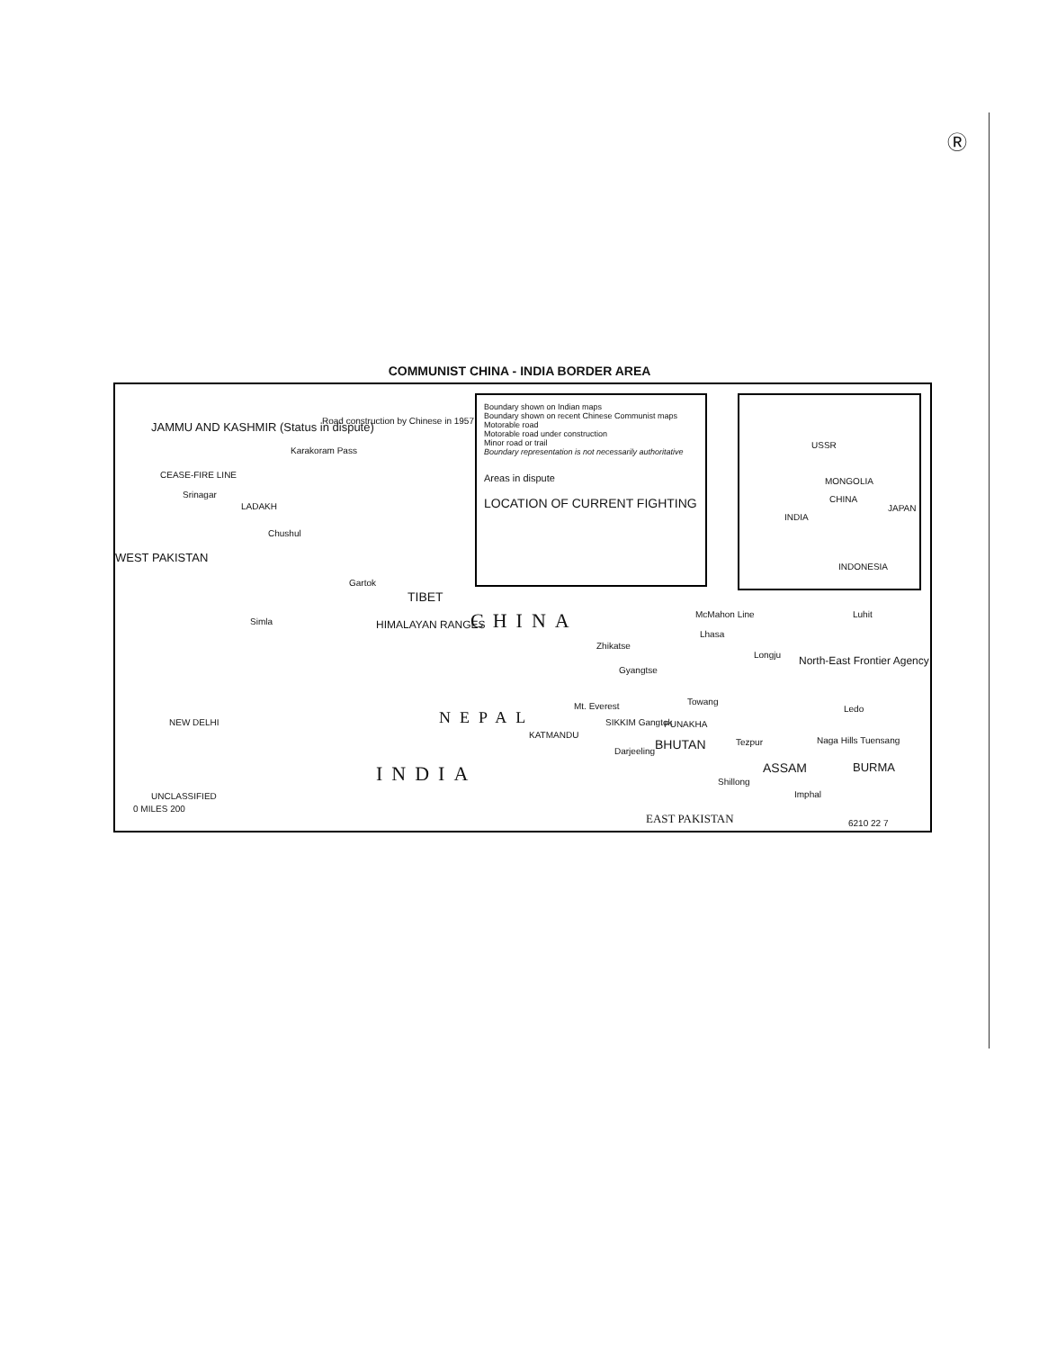Ⓡ
COMMUNIST CHINA - INDIA BORDER AREA
Boundary shown on Indian maps
Boundary shown on recent Chinese Communist maps
Motorable road
Motorable road under construction
Minor road or trail
Boundary representation is not necessarily authoritative
Areas in dispute
LOCATION OF CURRENT FIGHTING
USSR
MONGOLIA
CHINA
JAPAN
INDIA
INDONESIA
JAMMU AND KASHMIR (Status in dispute) Road construction by Chinese in 1957
Karakoram Pass
CEASE-FIRE LINE
Srinagar
LADAKH
Chushul
WEST PAKISTAN
Gartok
TIBET
CHINA
Simla HIMALAYAN RANGES
McMahon Line
Lhasa
Zhikatse
Luhit
Longju
Gyangtse
North-East Frontier Agency
NEW DELHI
Mt. Everest
NEPAL
KATMANDU
SIKKIM Gangtok PUNAKHA
BHUTAN
Towang
Ledo
Darjeeling
Tezpur Naga Hills Tuensang
ASSAM INDIA BURMA
Shillong
Imphal UNCLASSIFIED
0 MILES 200
EAST PAKISTAN 6210 22 7